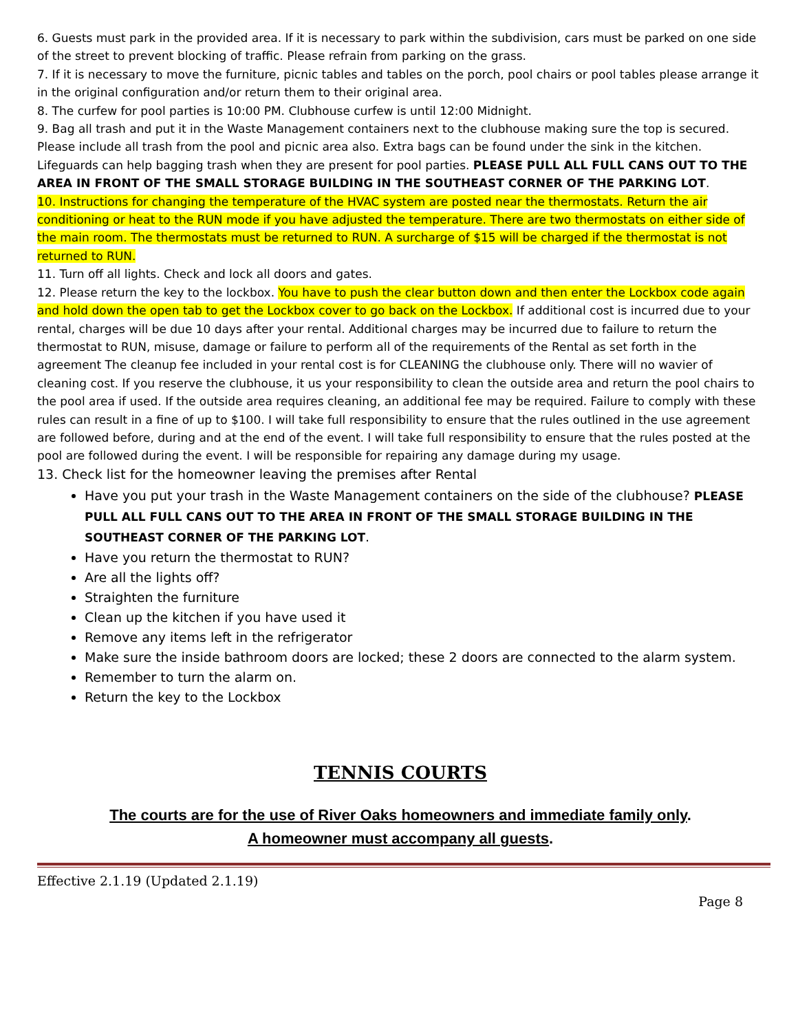6. Guests must park in the provided area. If it is necessary to park within the subdivision, cars must be parked on one side of the street to prevent blocking of traffic. Please refrain from parking on the grass.
7. If it is necessary to move the furniture, picnic tables and tables on the porch, pool chairs or pool tables please arrange it in the original configuration and/or return them to their original area.
8. The curfew for pool parties is 10:00 PM. Clubhouse curfew is until 12:00 Midnight.
9. Bag all trash and put it in the Waste Management containers next to the clubhouse making sure the top is secured. Please include all trash from the pool and picnic area also. Extra bags can be found under the sink in the kitchen. Lifeguards can help bagging trash when they are present for pool parties. PLEASE PULL ALL FULL CANS OUT TO THE AREA IN FRONT OF THE SMALL STORAGE BUILDING IN THE SOUTHEAST CORNER OF THE PARKING LOT.
10. Instructions for changing the temperature of the HVAC system are posted near the thermostats. Return the air conditioning or heat to the RUN mode if you have adjusted the temperature. There are two thermostats on either side of the main room. The thermostats must be returned to RUN. A surcharge of $15 will be charged if the thermostat is not returned to RUN.
11. Turn off all lights. Check and lock all doors and gates.
12. Please return the key to the lockbox. You have to push the clear button down and then enter the Lockbox code again and hold down the open tab to get the Lockbox cover to go back on the Lockbox. If additional cost is incurred due to your rental, charges will be due 10 days after your rental. Additional charges may be incurred due to failure to return the thermostat to RUN, misuse, damage or failure to perform all of the requirements of the Rental as set forth in the agreement The cleanup fee included in your rental cost is for CLEANING the clubhouse only. There will no wavier of cleaning cost. If you reserve the clubhouse, it us your responsibility to clean the outside area and return the pool chairs to the pool area if used. If the outside area requires cleaning, an additional fee may be required. Failure to comply with these rules can result in a fine of up to $100. I will take full responsibility to ensure that the rules outlined in the use agreement are followed before, during and at the end of the event. I will take full responsibility to ensure that the rules posted at the pool are followed during the event. I will be responsible for repairing any damage during my usage.
13. Check list for the homeowner leaving the premises after Rental
Have you put your trash in the Waste Management containers on the side of the clubhouse? PLEASE PULL ALL FULL CANS OUT TO THE AREA IN FRONT OF THE SMALL STORAGE BUILDING IN THE SOUTHEAST CORNER OF THE PARKING LOT.
Have you return the thermostat to RUN?
Are all the lights off?
Straighten the furniture
Clean up the kitchen if you have used it
Remove any items left in the refrigerator
Make sure the inside bathroom doors are locked; these 2 doors are connected to the alarm system.
Remember to turn the alarm on.
Return the key to the Lockbox
TENNIS COURTS
The courts are for the use of River Oaks homeowners and immediate family only.
A homeowner must accompany all guests.
Effective 2.1.19 (Updated 2.1.19)
Page 8